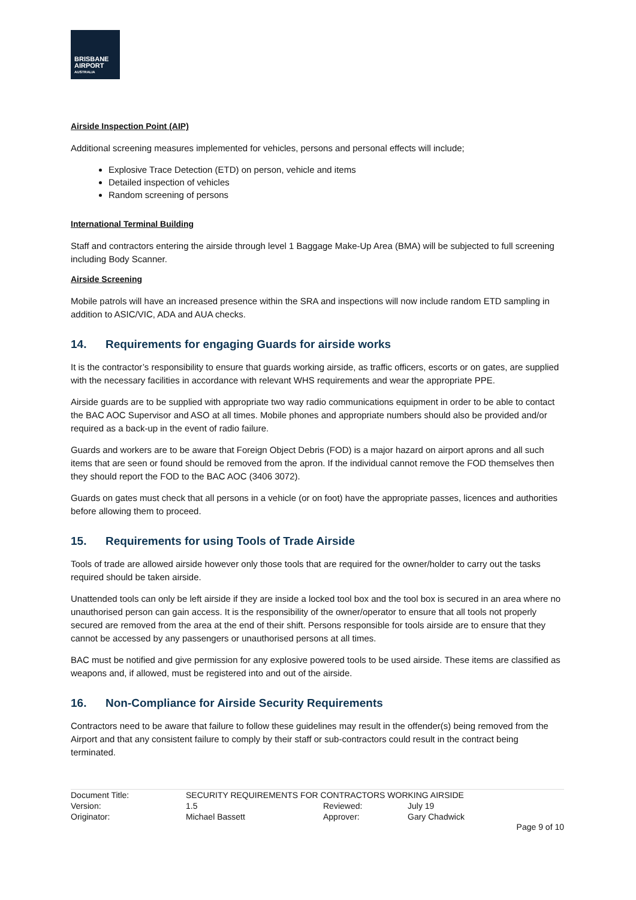BRISBANE
AIRPORT
AUSTRALIA
Airside Inspection Point (AIP)
Additional screening measures implemented for vehicles, persons and personal effects will include;
Explosive Trace Detection (ETD) on person, vehicle and items
Detailed inspection of vehicles
Random screening of persons
International Terminal Building
Staff and contractors entering the airside through level 1 Baggage Make-Up Area (BMA) will be subjected to full screening including Body Scanner.
Airside Screening
Mobile patrols will have an increased presence within the SRA and inspections will now include random ETD sampling in addition to ASIC/VIC, ADA and AUA checks.
14. Requirements for engaging Guards for airside works
It is the contractor’s responsibility to ensure that guards working airside, as traffic officers, escorts or on gates, are supplied with the necessary facilities in accordance with relevant WHS requirements and wear the appropriate PPE.
Airside guards are to be supplied with appropriate two way radio communications equipment in order to be able to contact the BAC AOC Supervisor and ASO at all times. Mobile phones and appropriate numbers should also be provided and/or required as a back-up in the event of radio failure.
Guards and workers are to be aware that Foreign Object Debris (FOD) is a major hazard on airport aprons and all such items that are seen or found should be removed from the apron. If the individual cannot remove the FOD themselves then they should report the FOD to the BAC AOC (3406 3072).
Guards on gates must check that all persons in a vehicle (or on foot) have the appropriate passes, licences and authorities before allowing them to proceed.
15. Requirements for using Tools of Trade Airside
Tools of trade are allowed airside however only those tools that are required for the owner/holder to carry out the tasks required should be taken airside.
Unattended tools can only be left airside if they are inside a locked tool box and the tool box is secured in an area where no unauthorised person can gain access. It is the responsibility of the owner/operator to ensure that all tools not properly secured are removed from the area at the end of their shift. Persons responsible for tools airside are to ensure that they cannot be accessed by any passengers or unauthorised persons at all times.
BAC must be notified and give permission for any explosive powered tools to be used airside. These items are classified as weapons and, if allowed, must be registered into and out of the airside.
16. Non-Compliance for Airside Security Requirements
Contractors need to be aware that failure to follow these guidelines may result in the offender(s) being removed from the Airport and that any consistent failure to comply by their staff or sub-contractors could result in the contract being terminated.
| Document Title: | SECURITY REQUIREMENTS FOR CONTRACTORS WORKING AIRSIDE | | |
| Version: | 1.5 | Reviewed: | July 19 |
| Originator: | Michael Bassett | Approver: | Gary Chadwick |
Page 9 of 10